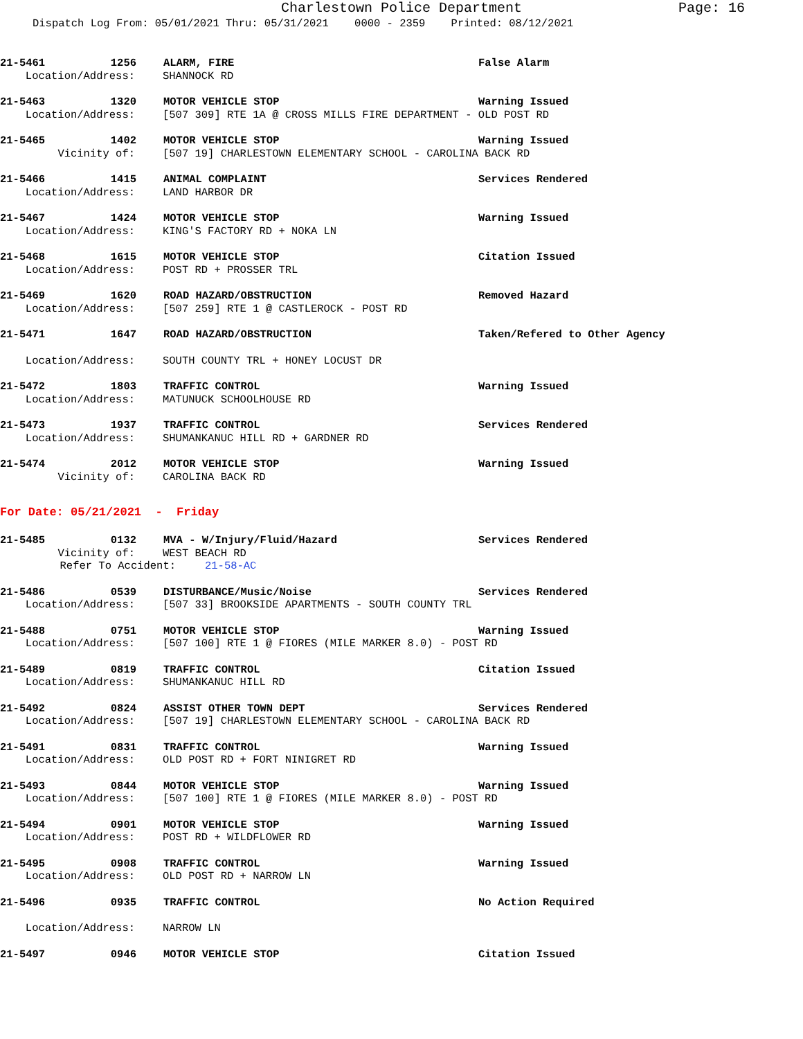Charlestown Police Department
Page: 16
Dispatch Log From: 05/01/2021 Thru: 05/31/2021 0000 - 2359 Printed: 08/12/2021
21-5461 1256 ALARM, FIRE False Alarm
Location/Address: SHANNOCK RD
21-5463 1320 MOTOR VEHICLE STOP Warning Issued
Location/Address: [507 309] RTE 1A @ CROSS MILLS FIRE DEPARTMENT - OLD POST RD
21-5465 1402 MOTOR VEHICLE STOP Warning Issued
Vicinity of: [507 19] CHARLESTOWN ELEMENTARY SCHOOL - CAROLINA BACK RD
21-5466 1415 ANIMAL COMPLAINT Services Rendered
Location/Address: LAND HARBOR DR
21-5467 1424 MOTOR VEHICLE STOP Warning Issued
Location/Address: KING'S FACTORY RD + NOKA LN
21-5468 1615 MOTOR VEHICLE STOP Citation Issued
Location/Address: POST RD + PROSSER TRL
21-5469 1620 ROAD HAZARD/OBSTRUCTION Removed Hazard
Location/Address: [507 259] RTE 1 @ CASTLEROCK - POST RD
21-5471 1647 ROAD HAZARD/OBSTRUCTION Taken/Refered to Other Agency
Location/Address: SOUTH COUNTY TRL + HONEY LOCUST DR
21-5472 1803 TRAFFIC CONTROL Warning Issued
Location/Address: MATUNUCK SCHOOLHOUSE RD
21-5473 1937 TRAFFIC CONTROL Services Rendered
Location/Address: SHUMANKANUC HILL RD + GARDNER RD
21-5474 2012 MOTOR VEHICLE STOP Warning Issued
Vicinity of: CAROLINA BACK RD
For Date: 05/21/2021 - Friday
21-5485 0132 MVA - W/Injury/Fluid/Hazard Services Rendered
Vicinity of: WEST BEACH RD
Refer To Accident: 21-58-AC
21-5486 0539 DISTURBANCE/Music/Noise Services Rendered
Location/Address: [507 33] BROOKSIDE APARTMENTS - SOUTH COUNTY TRL
21-5488 0751 MOTOR VEHICLE STOP Warning Issued
Location/Address: [507 100] RTE 1 @ FIORES (MILE MARKER 8.0) - POST RD
21-5489 0819 TRAFFIC CONTROL Citation Issued
Location/Address: SHUMANKANUC HILL RD
21-5492 0824 ASSIST OTHER TOWN DEPT Services Rendered
Location/Address: [507 19] CHARLESTOWN ELEMENTARY SCHOOL - CAROLINA BACK RD
21-5491 0831 TRAFFIC CONTROL Warning Issued
Location/Address: OLD POST RD + FORT NINIGRET RD
21-5493 0844 MOTOR VEHICLE STOP Warning Issued
Location/Address: [507 100] RTE 1 @ FIORES (MILE MARKER 8.0) - POST RD
21-5494 0901 MOTOR VEHICLE STOP Warning Issued
Location/Address: POST RD + WILDFLOWER RD
21-5495 0908 TRAFFIC CONTROL Warning Issued
Location/Address: OLD POST RD + NARROW LN
21-5496 0935 TRAFFIC CONTROL No Action Required
Location/Address: NARROW LN
21-5497 0946 MOTOR VEHICLE STOP Citation Issued